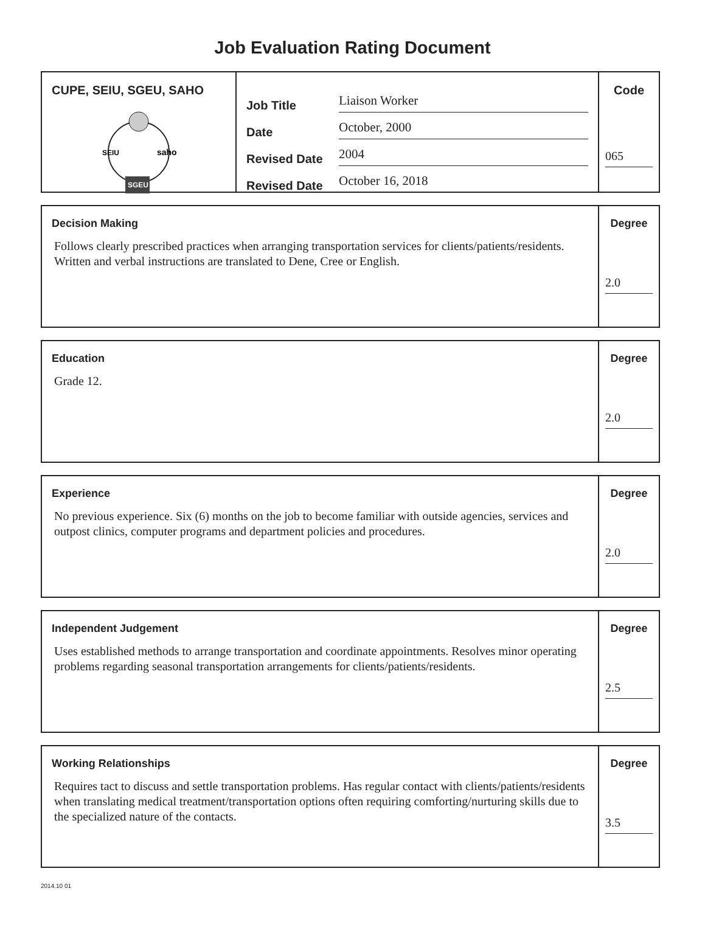Job Evaluation Rating Document
CUPE, SEIU, SGEU, SAHO
SEIU
saho
SGEU
Job Title Liaison Worker
Date October, 2000
Revised Date 2004
Revised Date October 16, 2018
Code
065
Decision Making
Follows clearly prescribed practices when arranging transportation services for clients/patients/residents. Written and verbal instructions are translated to Dene, Cree or English.
Degree
2.0
Education
Grade 12.
Degree
2.0
Experience
No previous experience. Six (6) months on the job to become familiar with outside agencies, services and outpost clinics, computer programs and department policies and procedures.
Degree
2.0
Independent Judgement
Uses established methods to arrange transportation and coordinate appointments. Resolves minor operating problems regarding seasonal transportation arrangements for clients/patients/residents.
Degree
2.5
Working Relationships
Requires tact to discuss and settle transportation problems. Has regular contact with clients/patients/residents when translating medical treatment/transportation options often requiring comforting/nurturing skills due to the specialized nature of the contacts.
Degree
3.5
2014.10 01